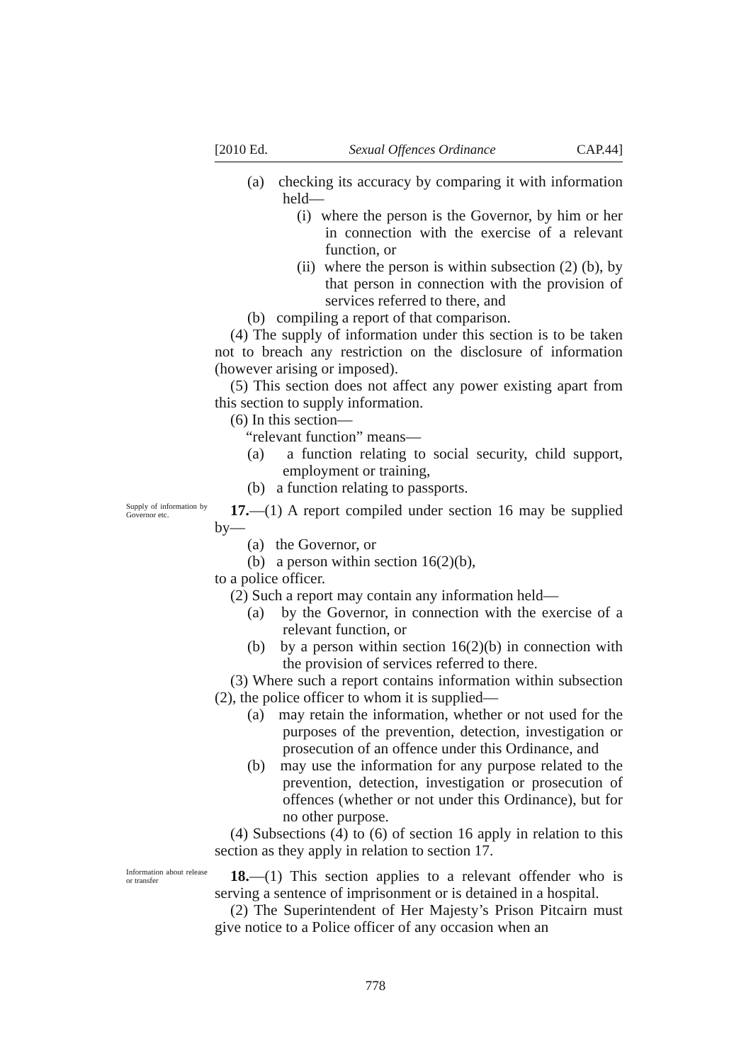[2010 Ed. Sexual Offences Ordinance CAP.44]
(a) checking its accuracy by comparing it with information held—
(i) where the person is the Governor, by him or her in connection with the exercise of a relevant function, or
(ii) where the person is within subsection (2) (b), by that person in connection with the provision of services referred to there, and
(b) compiling a report of that comparison.
(4) The supply of information under this section is to be taken not to breach any restriction on the disclosure of information (however arising or imposed).
(5) This section does not affect any power existing apart from this section to supply information.
(6) In this section—
“relevant function” means—
(a) a function relating to social security, child support, employment or training,
(b) a function relating to passports.
Supply of information by Governor etc.
17.—(1) A report compiled under section 16 may be supplied by—
(a) the Governor, or
(b) a person within section 16(2)(b),
to a police officer.
(2) Such a report may contain any information held—
(a) by the Governor, in connection with the exercise of a relevant function, or
(b) by a person within section 16(2)(b) in connection with the provision of services referred to there.
(3) Where such a report contains information within subsection (2), the police officer to whom it is supplied—
(a) may retain the information, whether or not used for the purposes of the prevention, detection, investigation or prosecution of an offence under this Ordinance, and
(b) may use the information for any purpose related to the prevention, detection, investigation or prosecution of offences (whether or not under this Ordinance), but for no other purpose.
(4) Subsections (4) to (6) of section 16 apply in relation to this section as they apply in relation to section 17.
Information about release or transfer
18.—(1) This section applies to a relevant offender who is serving a sentence of imprisonment or is detained in a hospital.
(2) The Superintendent of Her Majesty’s Prison Pitcairn must give notice to a Police officer of any occasion when an
778